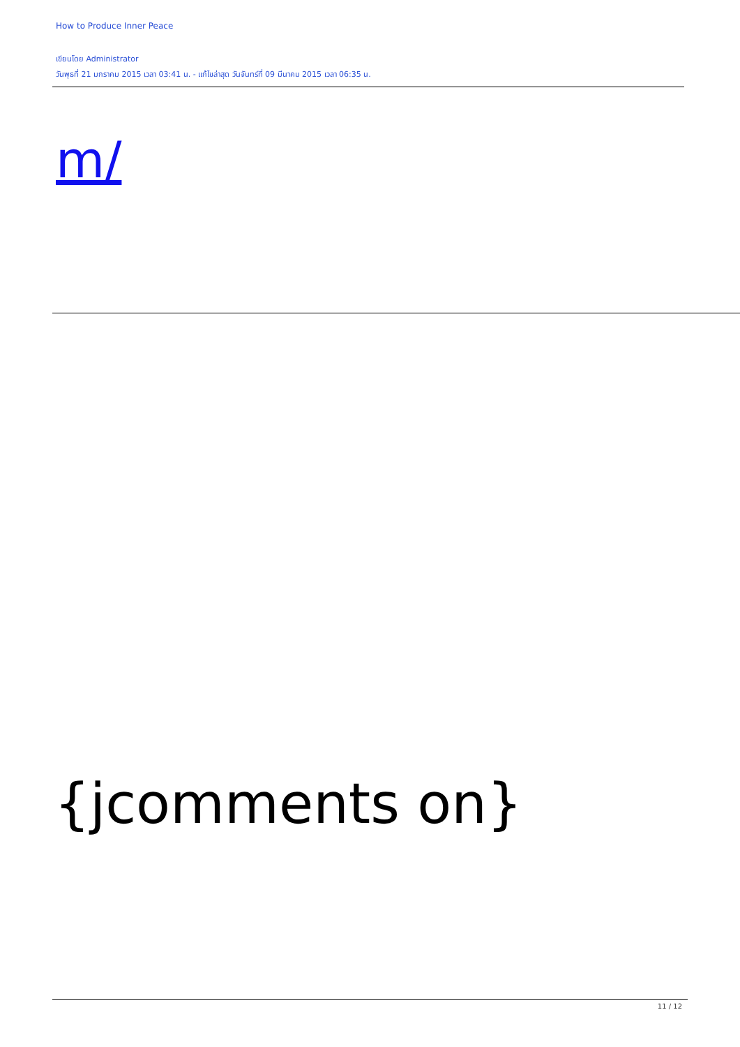How to Produce Inner Peace
เขียนโดย Administrator
วันพุธที่ 21 มกราคม 2015 เวลา 03:41 น. - แก้ไขล่าสุด วันจันทร์ที่ 09 มีนาคม 2015 เวลา 06:35 น.
m/
{jcomments on}
11 / 12